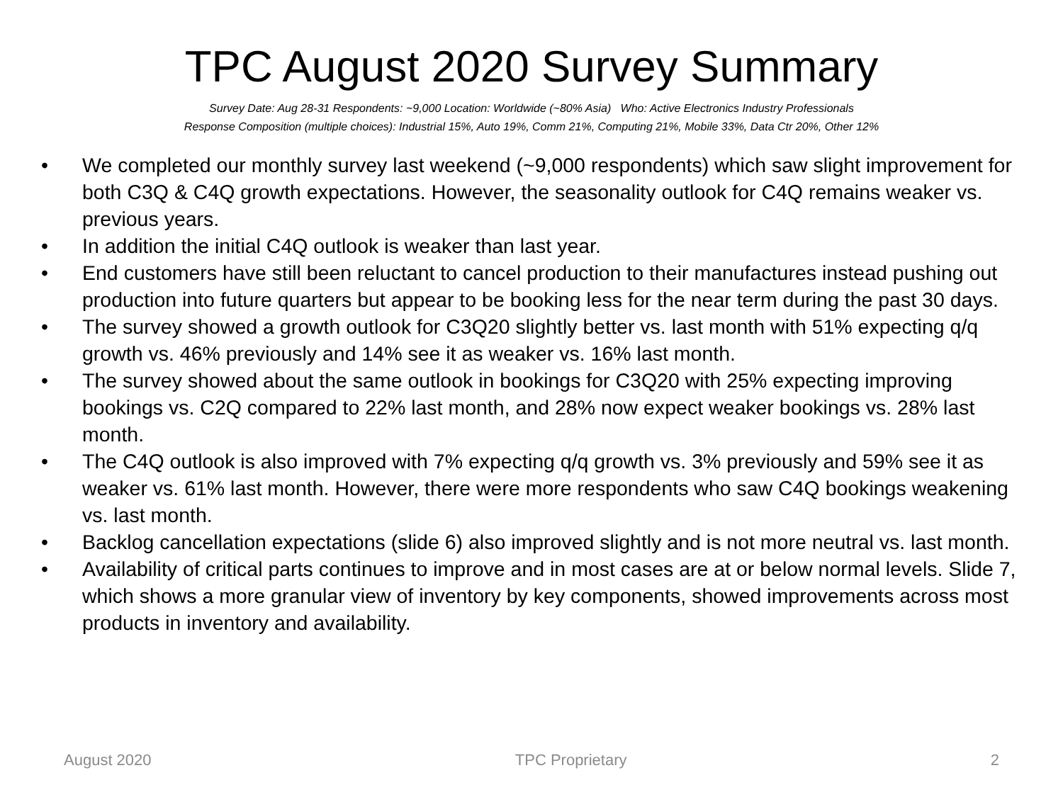TPC August 2020 Survey Summary
Survey Date: Aug 28-31 Respondents: ~9,000 Location: Worldwide (~80% Asia) Who: Active Electronics Industry Professionals
Response Composition (multiple choices): Industrial 15%, Auto 19%, Comm 21%, Computing 21%, Mobile 33%, Data Ctr 20%, Other 12%
• We completed our monthly survey last weekend (~9,000 respondents) which saw slight improvement for both C3Q & C4Q growth expectations. However, the seasonality outlook for C4Q remains weaker vs. previous years.
• In addition the initial C4Q outlook is weaker than last year.
• End customers have still been reluctant to cancel production to their manufactures instead pushing out production into future quarters but appear to be booking less for the near term during the past 30 days.
• The survey showed a growth outlook for C3Q20 slightly better vs. last month with 51% expecting q/q growth vs. 46% previously and 14% see it as weaker vs. 16% last month.
• The survey showed about the same outlook in bookings for C3Q20 with 25% expecting improving bookings vs. C2Q compared to 22% last month, and 28% now expect weaker bookings vs. 28% last month.
• The C4Q outlook is also improved with 7% expecting q/q growth vs. 3% previously and 59% see it as weaker vs. 61% last month. However, there were more respondents who saw C4Q bookings weakening vs. last month.
• Backlog cancellation expectations (slide 6) also improved slightly and is not more neutral vs. last month.
• Availability of critical parts continues to improve and in most cases are at or below normal levels. Slide 7, which shows a more granular view of inventory by key components, showed improvements across most products in inventory and availability.
August 2020 TPC Proprietary 2